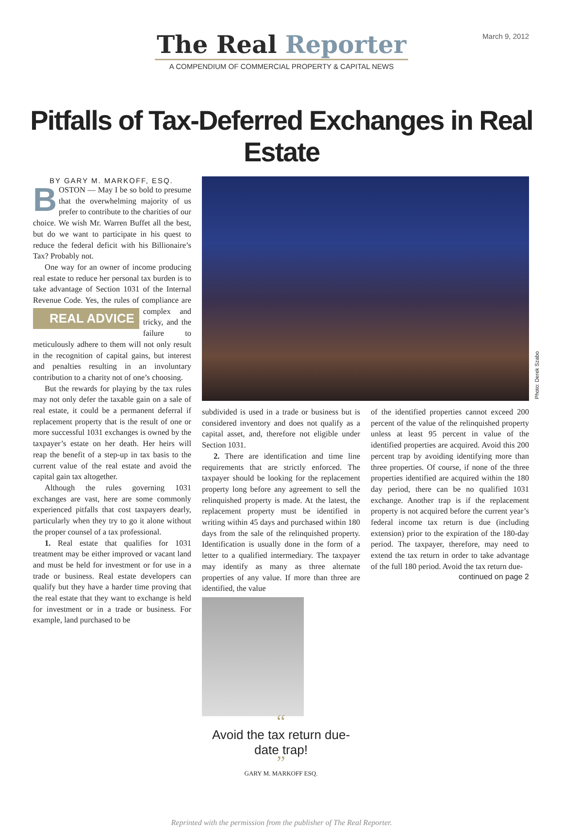March 9, 2012
The Real Reporter
A COMPENDIUM OF COMMERCIAL PROPERTY & CAPITAL NEWS
Pitfalls of Tax-Deferred Exchanges in Real Estate
BY GARY M. MARKOFF, ESQ.
BOSTON — May I be so bold to presume that the overwhelming majority of us prefer to contribute to the charities of our choice. We wish Mr. Warren Buffet all the best, but do we want to participate in his quest to reduce the federal deficit with his Billionaire’s Tax? Probably not.
One way for an owner of income producing real estate to reduce her personal tax burden is to take advantage of Section 1031 of the Internal Revenue Code. Yes, the rules of compliance are complex and REAL ADVICE tricky, and the failure to meticulously adhere to them will not only result in the recognition of capital gains, but interest and penalties resulting in an involuntary contribution to a charity not of one’s choosing.
But the rewards for playing by the tax rules may not only defer the taxable gain on a sale of real estate, it could be a permanent deferral if replacement property that is the result of one or more successful 1031 exchanges is owned by the taxpayer’s estate on her death. Her heirs will reap the benefit of a step-up in tax basis to the current value of the real estate and avoid the capital gain tax altogether.
Although the rules governing 1031 exchanges are vast, here are some commonly experienced pitfalls that cost taxpayers dearly, particularly when they try to go it alone without the proper counsel of a tax professional.
1. Real estate that qualifies for 1031 treatment may be either improved or vacant land and must be held for investment or for use in a trade or business. Real estate developers can qualify but they have a harder time proving that the real estate that they want to exchange is held for investment or in a trade or business. For example, land purchased to be
Photo: Derek Szabo
subdivided is used in a trade or business but is considered inventory and does not qualify as a capital asset, and, therefore not eligible under Section 1031.
2. There are identification and time line requirements that are strictly enforced. The taxpayer should be looking for the replacement property long before any agreement to sell the relinquished property is made. At the latest, the replacement property must be identified in writing within 45 days and purchased within 180 days from the sale of the relinquished property. Identification is usually done in the form of a letter to a qualified intermediary. The taxpayer may identify as many as three alternate properties of any value. If more than three are identified, the value
“
Avoid the tax return due-date trap!
”
GARY M. MARKOFF ESQ.
of the identified properties cannot exceed 200 percent of the value of the relinquished property unless at least 95 percent in value of the identified properties are acquired. Avoid this 200 percent trap by avoiding identifying more than three properties. Of course, if none of the three properties identified are acquired within the 180 day period, there can be no qualified 1031 exchange. Another trap is if the replacement property is not acquired before the current year’s federal income tax return is due (including extension) prior to the expiration of the 180-day period. The taxpayer, therefore, may need to extend the tax return in order to take advantage of the full 180 period. Avoid the tax return due-
continued on page 2
Reprinted with the permission from the publisher of The Real Reporter.